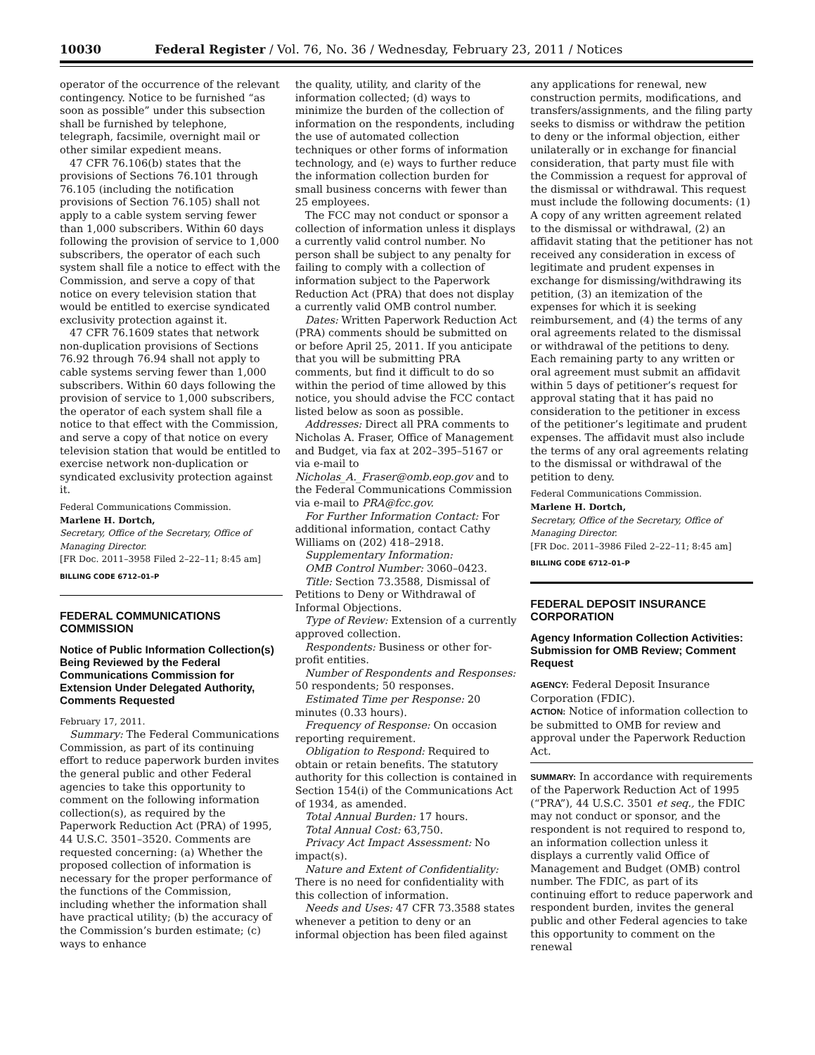10030 Federal Register / Vol. 76, No. 36 / Wednesday, February 23, 2011 / Notices
operator of the occurrence of the relevant contingency. Notice to be furnished “as soon as possible” under this subsection shall be furnished by telephone, telegraph, facsimile, overnight mail or other similar expedient means.
47 CFR 76.106(b) states that the provisions of Sections 76.101 through 76.105 (including the notification provisions of Section 76.105) shall not apply to a cable system serving fewer than 1,000 subscribers. Within 60 days following the provision of service to 1,000 subscribers, the operator of each such system shall file a notice to effect with the Commission, and serve a copy of that notice on every television station that would be entitled to exercise syndicated exclusivity protection against it.
47 CFR 76.1609 states that network non-duplication provisions of Sections 76.92 through 76.94 shall not apply to cable systems serving fewer than 1,000 subscribers. Within 60 days following the provision of service to 1,000 subscribers, the operator of each system shall file a notice to that effect with the Commission, and serve a copy of that notice on every television station that would be entitled to exercise network non-duplication or syndicated exclusivity protection against it.
Federal Communications Commission.
Marlene H. Dortch,
Secretary, Office of the Secretary, Office of Managing Director.
[FR Doc. 2011–3958 Filed 2–22–11; 8:45 am]
BILLING CODE 6712–01–P
FEDERAL COMMUNICATIONS COMMISSION
Notice of Public Information Collection(s) Being Reviewed by the Federal Communications Commission for Extension Under Delegated Authority, Comments Requested
February 17, 2011.
Summary: The Federal Communications Commission, as part of its continuing effort to reduce paperwork burden invites the general public and other Federal agencies to take this opportunity to comment on the following information collection(s), as required by the Paperwork Reduction Act (PRA) of 1995, 44 U.S.C. 3501–3520. Comments are requested concerning: (a) Whether the proposed collection of information is necessary for the proper performance of the functions of the Commission, including whether the information shall have practical utility; (b) the accuracy of the Commission’s burden estimate; (c) ways to enhance
the quality, utility, and clarity of the information collected; (d) ways to minimize the burden of the collection of information on the respondents, including the use of automated collection techniques or other forms of information technology, and (e) ways to further reduce the information collection burden for small business concerns with fewer than 25 employees.
The FCC may not conduct or sponsor a collection of information unless it displays a currently valid control number. No person shall be subject to any penalty for failing to comply with a collection of information subject to the Paperwork Reduction Act (PRA) that does not display a currently valid OMB control number.
Dates: Written Paperwork Reduction Act (PRA) comments should be submitted on or before April 25, 2011. If you anticipate that you will be submitting PRA comments, but find it difficult to do so within the period of time allowed by this notice, you should advise the FCC contact listed below as soon as possible.
Addresses: Direct all PRA comments to Nicholas A. Fraser, Office of Management and Budget, via fax at 202–395–5167 or via e-mail to Nicholas_A._Fraser@omb.eop.gov and to the Federal Communications Commission via e-mail to PRA@fcc.gov.
For Further Information Contact: For additional information, contact Cathy Williams on (202) 418–2918.
Supplementary Information:
OMB Control Number: 3060–0423.
Title: Section 73.3588, Dismissal of Petitions to Deny or Withdrawal of Informal Objections.
Type of Review: Extension of a currently approved collection.
Respondents: Business or other for-profit entities.
Number of Respondents and Responses: 50 respondents; 50 responses.
Estimated Time per Response: 20 minutes (0.33 hours).
Frequency of Response: On occasion reporting requirement.
Obligation to Respond: Required to obtain or retain benefits. The statutory authority for this collection is contained in Section 154(i) of the Communications Act of 1934, as amended.
Total Annual Burden: 17 hours.
Total Annual Cost: 63,750.
Privacy Act Impact Assessment: No impact(s).
Nature and Extent of Confidentiality: There is no need for confidentiality with this collection of information.
Needs and Uses: 47 CFR 73.3588 states whenever a petition to deny or an informal objection has been filed against
any applications for renewal, new construction permits, modifications, and transfers/assignments, and the filing party seeks to dismiss or withdraw the petition to deny or the informal objection, either unilaterally or in exchange for financial consideration, that party must file with the Commission a request for approval of the dismissal or withdrawal. This request must include the following documents: (1) A copy of any written agreement related to the dismissal or withdrawal, (2) an affidavit stating that the petitioner has not received any consideration in excess of legitimate and prudent expenses in exchange for dismissing/withdrawing its petition, (3) an itemization of the expenses for which it is seeking reimbursement, and (4) the terms of any oral agreements related to the dismissal or withdrawal of the petitions to deny. Each remaining party to any written or oral agreement must submit an affidavit within 5 days of petitioner’s request for approval stating that it has paid no consideration to the petitioner in excess of the petitioner’s legitimate and prudent expenses. The affidavit must also include the terms of any oral agreements relating to the dismissal or withdrawal of the petition to deny.
Federal Communications Commission.
Marlene H. Dortch,
Secretary, Office of the Secretary, Office of Managing Director.
[FR Doc. 2011–3986 Filed 2–22–11; 8:45 am]
BILLING CODE 6712–01–P
FEDERAL DEPOSIT INSURANCE CORPORATION
Agency Information Collection Activities: Submission for OMB Review; Comment Request
AGENCY: Federal Deposit Insurance Corporation (FDIC).
ACTION: Notice of information collection to be submitted to OMB for review and approval under the Paperwork Reduction Act.
SUMMARY: In accordance with requirements of the Paperwork Reduction Act of 1995 (“PRA”), 44 U.S.C. 3501 et seq., the FDIC may not conduct or sponsor, and the respondent is not required to respond to, an information collection unless it displays a currently valid Office of Management and Budget (OMB) control number. The FDIC, as part of its continuing effort to reduce paperwork and respondent burden, invites the general public and other Federal agencies to take this opportunity to comment on the renewal